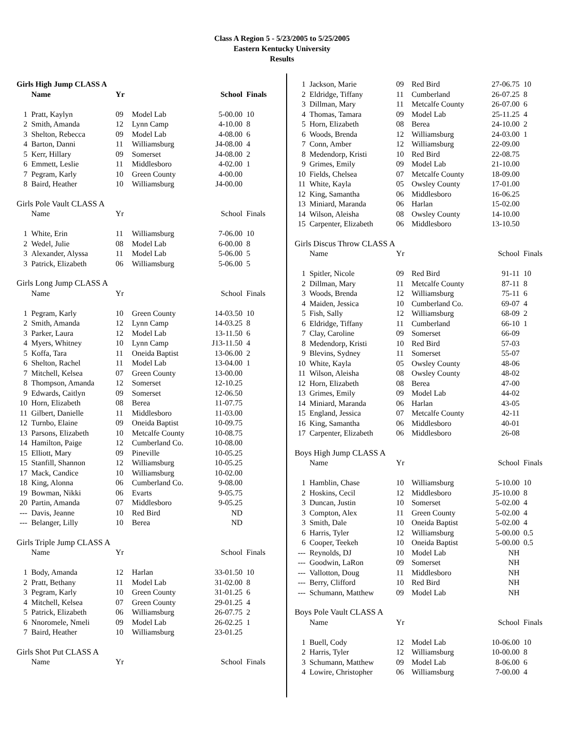Class A Region 5 - 5/23/2005 to 5/25/2005
Eastern Kentucky University
Results
| Girls High Jump CLASS A | | | | | |
| | Name | Yr | | School | Finals |
| 1 | Pratt, Kaylyn | 09 | Model Lab | 5-00.00 | 10 |
| 2 | Smith, Amanda | 12 | Lynn Camp | 4-10.00 | 8 |
| 3 | Shelton, Rebecca | 09 | Model Lab | 4-08.00 | 6 |
| 4 | Barton, Danni | 11 | Williamsburg | J4-08.00 | 4 |
| 5 | Kerr, Hillary | 09 | Somerset | J4-08.00 | 2 |
| 6 | Emmett, Leslie | 11 | Middlesboro | 4-02.00 | 1 |
| 7 | Pegram, Karly | 10 | Green County | 4-00.00 | |
| 8 | Baird, Heather | 10 | Williamsburg | J4-00.00 | |
| Girls Pole Vault CLASS A | | | | | |
| | Name | Yr | | School | Finals |
| 1 | White, Erin | 11 | Williamsburg | 7-06.00 | 10 |
| 2 | Wedel, Julie | 08 | Model Lab | 6-00.00 | 8 |
| 3 | Alexander, Alyssa | 11 | Model Lab | 5-06.00 | 5 |
| 3 | Patrick, Elizabeth | 06 | Williamsburg | 5-06.00 | 5 |
| Girls Long Jump CLASS A | | | | | |
| | Name | Yr | | School | Finals |
| 1 | Pegram, Karly | 10 | Green County | 14-03.50 | 10 |
| 2 | Smith, Amanda | 12 | Lynn Camp | 14-03.25 | 8 |
| 3 | Parker, Laura | 12 | Model Lab | 13-11.50 | 6 |
| 4 | Myers, Whitney | 10 | Lynn Camp | J13-11.50 | 4 |
| 5 | Koffa, Tara | 11 | Oneida Baptist | 13-06.00 | 2 |
| 6 | Shelton, Rachel | 11 | Model Lab | 13-04.00 | 1 |
| 7 | Mitchell, Kelsea | 07 | Green County | 13-00.00 | |
| 8 | Thompson, Amanda | 12 | Somerset | 12-10.25 | |
| 9 | Edwards, Caitlyn | 09 | Somerset | 12-06.50 | |
| 10 | Horn, Elizabeth | 08 | Berea | 11-07.75 | |
| 11 | Gilbert, Danielle | 11 | Middlesboro | 11-03.00 | |
| 12 | Turnbo, Elaine | 09 | Oneida Baptist | 10-09.75 | |
| 13 | Parsons, Elizabeth | 10 | Metcalfe County | 10-08.75 | |
| 14 | Hamilton, Paige | 12 | Cumberland Co. | 10-08.00 | |
| 15 | Elliott, Mary | 09 | Pineville | 10-05.25 | |
| 15 | Stanfill, Shannon | 12 | Williamsburg | 10-05.25 | |
| 17 | Mack, Candice | 10 | Williamsburg | 10-02.00 | |
| 18 | King, Alonna | 06 | Cumberland Co. | 9-08.00 | |
| 19 | Bowman, Nikki | 06 | Evarts | 9-05.75 | |
| 20 | Partin, Amanda | 07 | Middlesboro | 9-05.25 | |
| --- | Davis, Jeanne | 10 | Red Bird | ND | |
| --- | Belanger, Lilly | 10 | Berea | ND | |
| Girls Triple Jump CLASS A | | | | | |
| | Name | Yr | | School | Finals |
| 1 | Body, Amanda | 12 | Harlan | 33-01.50 | 10 |
| 2 | Pratt, Bethany | 11 | Model Lab | 31-02.00 | 8 |
| 3 | Pegram, Karly | 10 | Green County | 31-01.25 | 6 |
| 4 | Mitchell, Kelsea | 07 | Green County | 29-01.25 | 4 |
| 5 | Patrick, Elizabeth | 06 | Williamsburg | 26-07.75 | 2 |
| 6 | Nnoromele, Nmeli | 09 | Model Lab | 26-02.25 | 1 |
| 7 | Baird, Heather | 10 | Williamsburg | 23-01.25 | |
| Girls Shot Put CLASS A | | | | | |
| | Name | Yr | | School | Finals |
| 1 | Jackson, Marie | 09 | Red Bird | 27-06.75 | 10 |
| 2 | Eldridge, Tiffany | 11 | Cumberland | 26-07.25 | 8 |
| 3 | Dillman, Mary | 11 | Metcalfe County | 26-07.00 | 6 |
| 4 | Thomas, Tamara | 09 | Model Lab | 25-11.25 | 4 |
| 5 | Horn, Elizabeth | 08 | Berea | 24-10.00 | 2 |
| 6 | Woods, Brenda | 12 | Williamsburg | 24-03.00 | 1 |
| 7 | Conn, Amber | 12 | Williamsburg | 22-09.00 | |
| 8 | Medendorp, Kristi | 10 | Red Bird | 22-08.75 | |
| 9 | Grimes, Emily | 09 | Model Lab | 21-10.00 | |
| 10 | Fields, Chelsea | 07 | Metcalfe County | 18-09.00 | |
| 11 | White, Kayla | 05 | Owsley County | 17-01.00 | |
| 12 | King, Samantha | 06 | Middlesboro | 16-06.25 | |
| 13 | Miniard, Maranda | 06 | Harlan | 15-02.00 | |
| 14 | Wilson, Aleisha | 08 | Owsley County | 14-10.00 | |
| 15 | Carpenter, Elizabeth | 06 | Middlesboro | 13-10.50 | |
| Girls Discus Throw CLASS A | | | | | |
| | Name | Yr | | School | Finals |
| 1 | Spitler, Nicole | 09 | Red Bird | 91-11 | 10 |
| 2 | Dillman, Mary | 11 | Metcalfe County | 87-11 | 8 |
| 3 | Woods, Brenda | 12 | Williamsburg | 75-11 | 6 |
| 4 | Maiden, Jessica | 10 | Cumberland Co. | 69-07 | 4 |
| 5 | Fish, Sally | 12 | Williamsburg | 68-09 | 2 |
| 6 | Eldridge, Tiffany | 11 | Cumberland | 66-10 | 1 |
| 7 | Clay, Caroline | 09 | Somerset | 66-09 | |
| 8 | Medendorp, Kristi | 10 | Red Bird | 57-03 | |
| 9 | Blevins, Sydney | 11 | Somerset | 55-07 | |
| 10 | White, Kayla | 05 | Owsley County | 48-06 | |
| 11 | Wilson, Aleisha | 08 | Owsley County | 48-02 | |
| 12 | Horn, Elizabeth | 08 | Berea | 47-00 | |
| 13 | Grimes, Emily | 09 | Model Lab | 44-02 | |
| 14 | Miniard, Maranda | 06 | Harlan | 43-05 | |
| 15 | England, Jessica | 07 | Metcalfe County | 42-11 | |
| 16 | King, Samantha | 06 | Middlesboro | 40-01 | |
| 17 | Carpenter, Elizabeth | 06 | Middlesboro | 26-08 | |
| Boys High Jump CLASS A | | | | | |
| | Name | Yr | | School | Finals |
| 1 | Hamblin, Chase | 10 | Williamsburg | 5-10.00 | 10 |
| 2 | Hoskins, Cecil | 12 | Middlesboro | J5-10.00 | 8 |
| 3 | Duncan, Justin | 10 | Somerset | 5-02.00 | 4 |
| 3 | Compton, Alex | 11 | Green County | 5-02.00 | 4 |
| 3 | Smith, Dale | 10 | Oneida Baptist | 5-02.00 | 4 |
| 6 | Harris, Tyler | 12 | Williamsburg | 5-00.00 | 0.5 |
| 6 | Cooper, Teekeh | 10 | Oneida Baptist | 5-00.00 | 0.5 |
| --- | Reynolds, DJ | 10 | Model Lab | NH | |
| --- | Goodwin, LaRon | 09 | Somerset | NH | |
| --- | Vallotton, Doug | 11 | Middlesboro | NH | |
| --- | Berry, Clifford | 10 | Red Bird | NH | |
| --- | Schumann, Matthew | 09 | Model Lab | NH | |
| Boys Pole Vault CLASS A | | | | | |
| | Name | Yr | | School | Finals |
| 1 | Buell, Cody | 12 | Model Lab | 10-06.00 | 10 |
| 2 | Harris, Tyler | 12 | Williamsburg | 10-00.00 | 8 |
| 3 | Schumann, Matthew | 09 | Model Lab | 8-06.00 | 6 |
| 4 | Lowire, Christopher | 06 | Williamsburg | 7-00.00 | 4 |